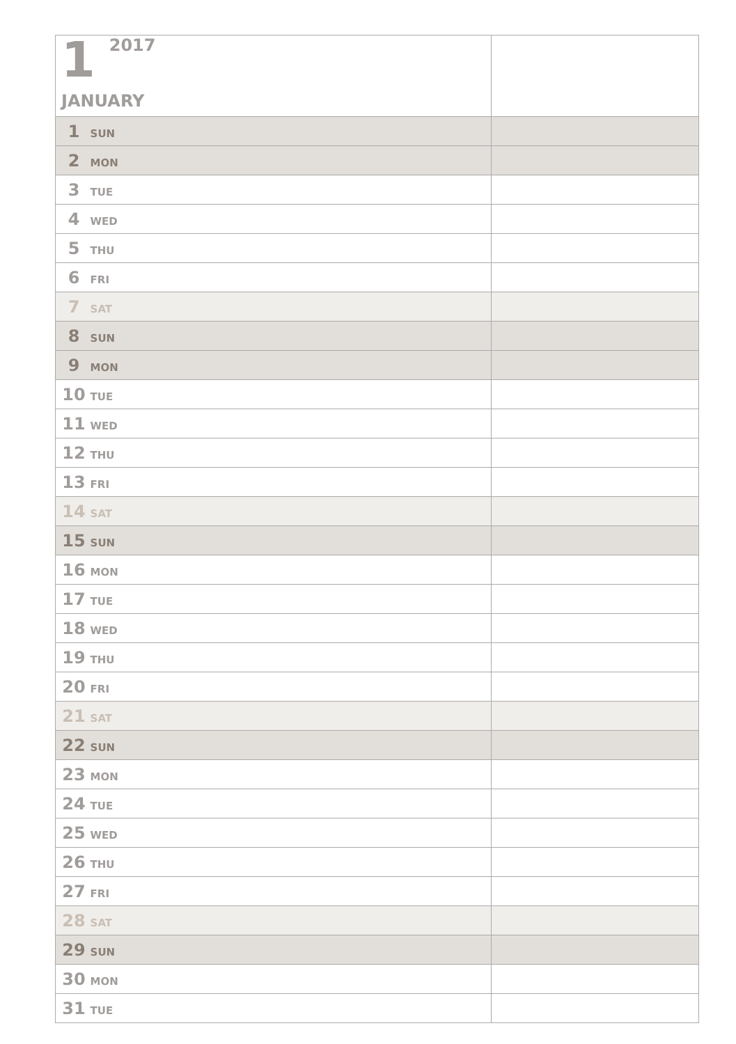| 1 2017 JANUARY | |
| 1 SUN | |
| 2 MON | |
| 3 TUE | |
| 4 WED | |
| 5 THU | |
| 6 FRI | |
| 7 SAT | |
| 8 SUN | |
| 9 MON | |
| 10 TUE | |
| 11 WED | |
| 12 THU | |
| 13 FRI | |
| 14 SAT | |
| 15 SUN | |
| 16 MON | |
| 17 TUE | |
| 18 WED | |
| 19 THU | |
| 20 FRI | |
| 21 SAT | |
| 22 SUN | |
| 23 MON | |
| 24 TUE | |
| 25 WED | |
| 26 THU | |
| 27 FRI | |
| 28 SAT | |
| 29 SUN | |
| 30 MON | |
| 31 TUE | |